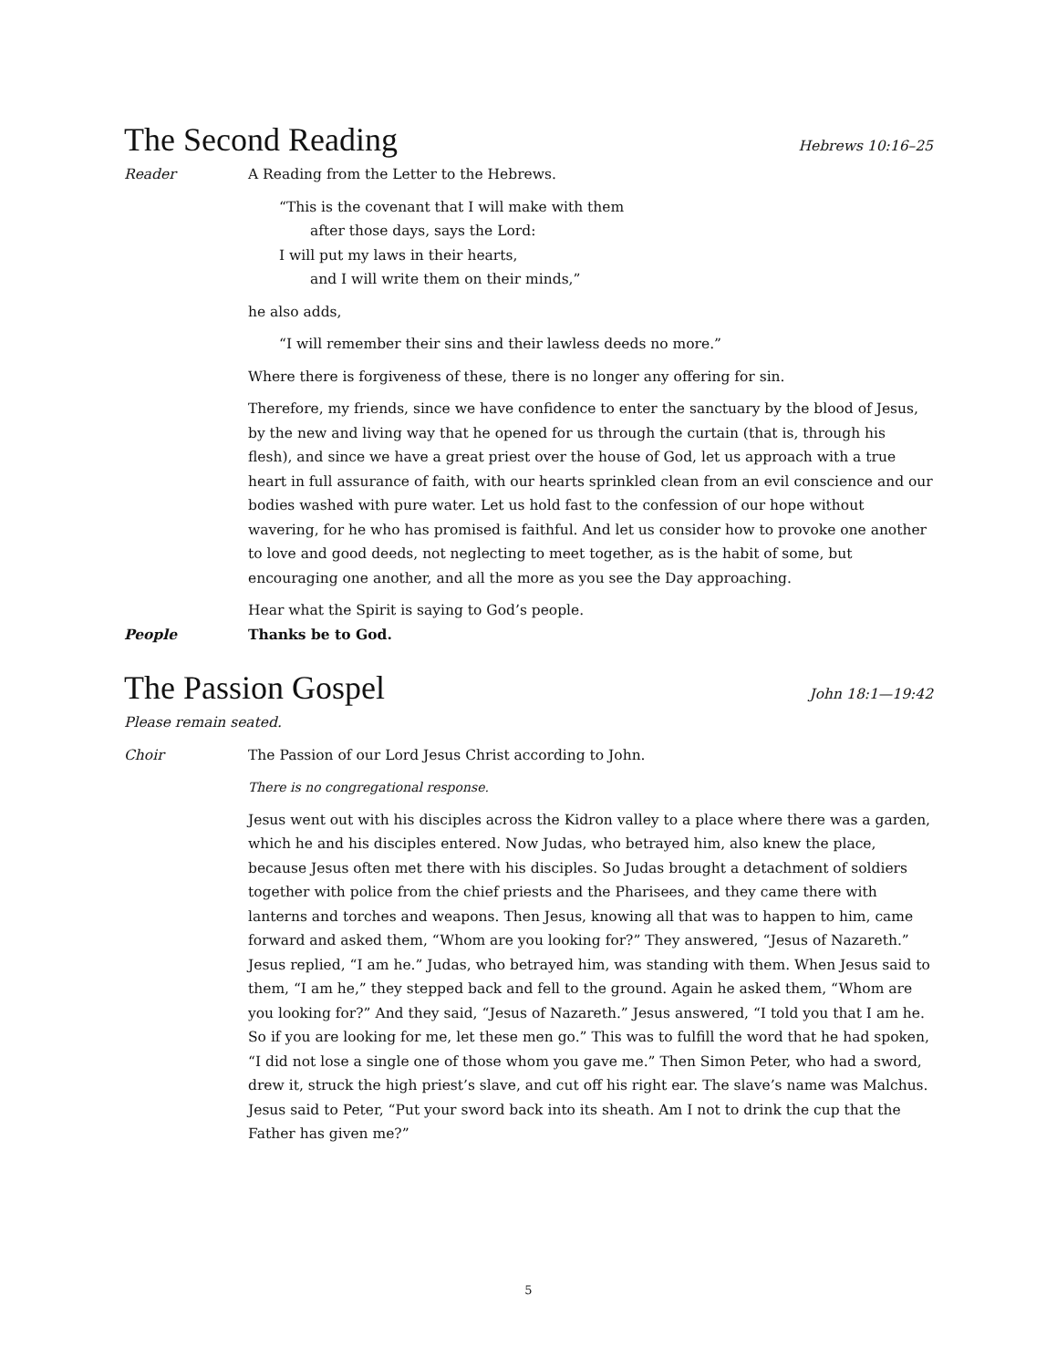The Second Reading
Hebrews 10:16–25
Reader A Reading from the Letter to the Hebrews.
“This is the covenant that I will make with them
after those days, says the Lord:
I will put my laws in their hearts,
and I will write them on their minds,”
he also adds,
“I will remember their sins and their lawless deeds no more.”
Where there is forgiveness of these, there is no longer any offering for sin.
Therefore, my friends, since we have confidence to enter the sanctuary by the blood of Jesus, by the new and living way that he opened for us through the curtain (that is, through his flesh), and since we have a great priest over the house of God, let us approach with a true heart in full assurance of faith, with our hearts sprinkled clean from an evil conscience and our bodies washed with pure water. Let us hold fast to the confession of our hope without wavering, for he who has promised is faithful. And let us consider how to provoke one another to love and good deeds, not neglecting to meet together, as is the habit of some, but encouraging one another, and all the more as you see the Day approaching.
Hear what the Spirit is saying to God’s people.
People Thanks be to God.
The Passion Gospel
John 18:1—19:42
Please remain seated.
Choir The Passion of our Lord Jesus Christ according to John.
There is no congregational response.
Jesus went out with his disciples across the Kidron valley to a place where there was a garden, which he and his disciples entered. Now Judas, who betrayed him, also knew the place, because Jesus often met there with his disciples. So Judas brought a detachment of soldiers together with police from the chief priests and the Pharisees, and they came there with lanterns and torches and weapons. Then Jesus, knowing all that was to happen to him, came forward and asked them, “Whom are you looking for?” They answered, “Jesus of Nazareth.” Jesus replied, “I am he.” Judas, who betrayed him, was standing with them. When Jesus said to them, “I am he,” they stepped back and fell to the ground. Again he asked them, “Whom are you looking for?” And they said, “Jesus of Nazareth.” Jesus answered, “I told you that I am he. So if you are looking for me, let these men go.” This was to fulfill the word that he had spoken, “I did not lose a single one of those whom you gave me.” Then Simon Peter, who had a sword, drew it, struck the high priest’s slave, and cut off his right ear. The slave’s name was Malchus. Jesus said to Peter, “Put your sword back into its sheath. Am I not to drink the cup that the Father has given me?”
5